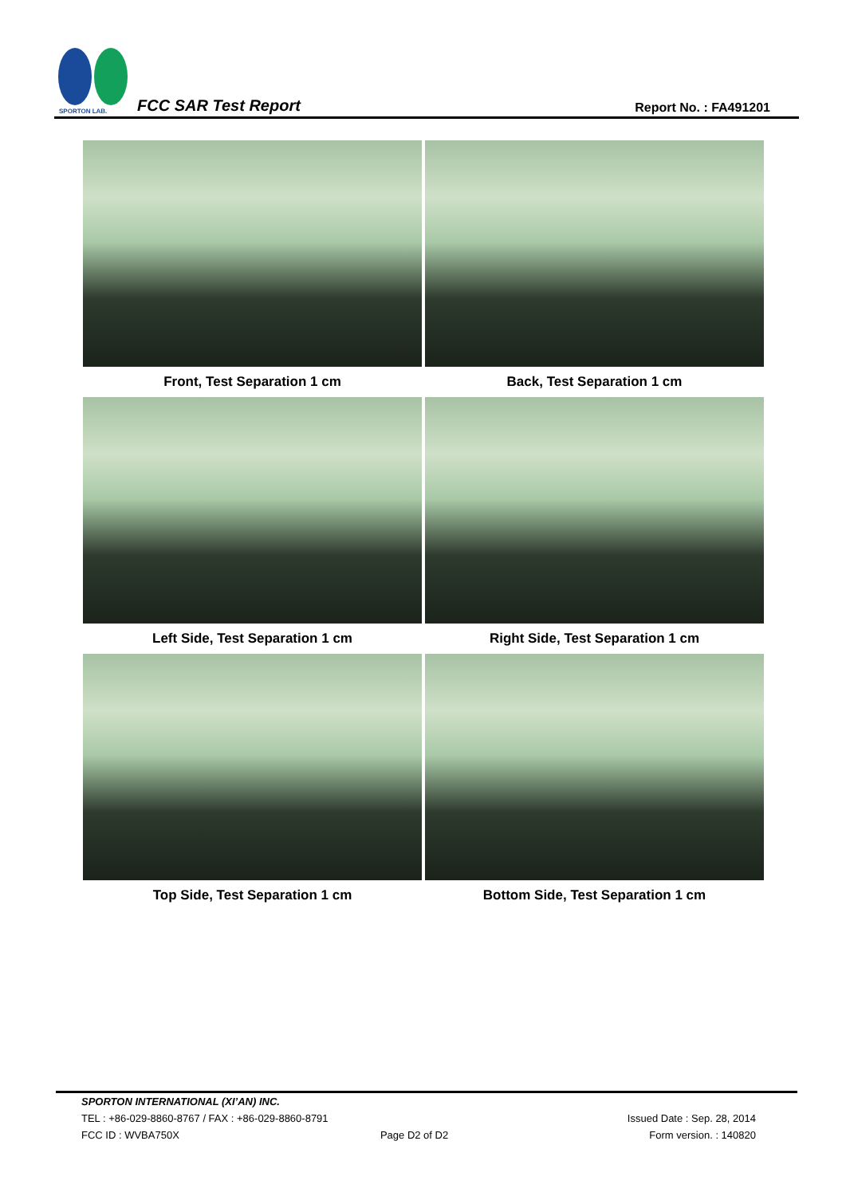SPORTON LAB.
FCC SAR Test Report Report No. : FA491201
Front, Test Separation 1 cm
Back, Test Separation 1 cm
Left Side, Test Separation 1 cm
Right Side, Test Separation 1 cm
Top Side, Test Separation 1 cm
Bottom Side, Test Separation 1 cm
SPORTON INTERNATIONAL (XI’AN) INC.
TEL : +86-029-8860-8767 / FAX : +86-029-8860-8791 Issued Date : Sep. 28, 2014
FCC ID : WVBA750X Page D2 of D2 Form version. : 140820